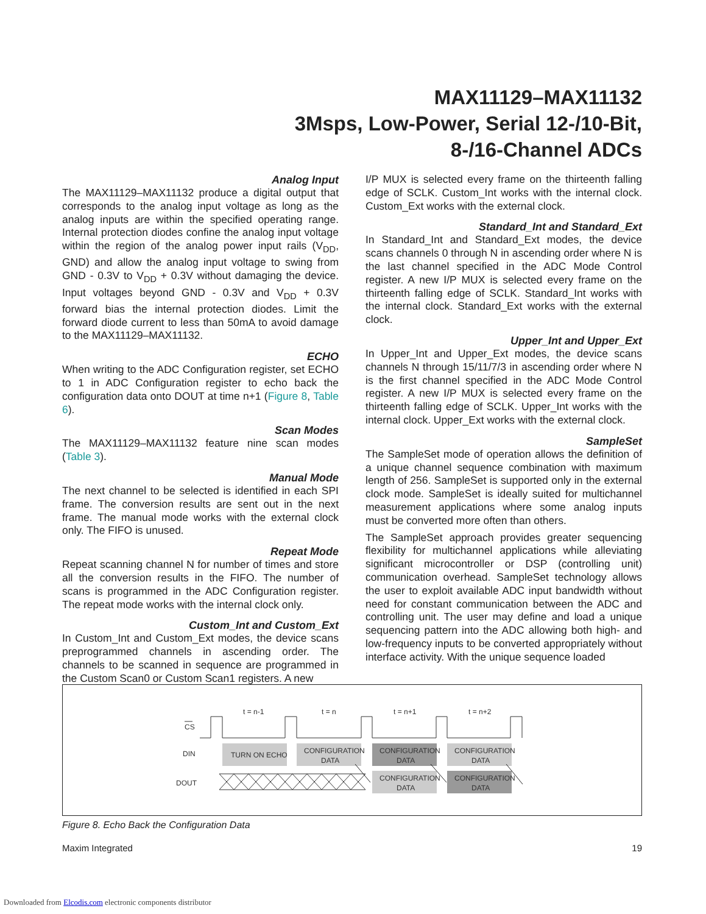MAX11129–MAX11132
3Msps, Low-Power, Serial 12-/10-Bit,
8-/16-Channel ADCs
Analog Input
The MAX11129–MAX11132 produce a digital output that corresponds to the analog input voltage as long as the analog inputs are within the specified operating range. Internal protection diodes confine the analog input voltage within the region of the analog power input rails (V<sub>DD</sub>, GND) and allow the analog input voltage to swing from GND - 0.3V to V<sub>DD</sub> + 0.3V without damaging the device. Input voltages beyond GND - 0.3V and V<sub>DD</sub> + 0.3V forward bias the internal protection diodes. Limit the forward diode current to less than 50mA to avoid damage to the MAX11129–MAX11132.
ECHO
When writing to the ADC Configuration register, set ECHO to 1 in ADC Configuration register to echo back the configuration data onto DOUT at time n+1 (Figure 8, Table 6).
Scan Modes
The MAX11129–MAX11132 feature nine scan modes (Table 3).
Manual Mode
The next channel to be selected is identified in each SPI frame. The conversion results are sent out in the next frame. The manual mode works with the external clock only. The FIFO is unused.
Repeat Mode
Repeat scanning channel N for number of times and store all the conversion results in the FIFO. The number of scans is programmed in the ADC Configuration register. The repeat mode works with the internal clock only.
Custom_Int and Custom_Ext
In Custom_Int and Custom_Ext modes, the device scans preprogrammed channels in ascending order. The channels to be scanned in sequence are programmed in the Custom Scan0 or Custom Scan1 registers. A new
I/P MUX is selected every frame on the thirteenth falling edge of SCLK. Custom_Int works with the internal clock. Custom_Ext works with the external clock.
Standard_Int and Standard_Ext
In Standard_Int and Standard_Ext modes, the device scans channels 0 through N in ascending order where N is the last channel specified in the ADC Mode Control register. A new I/P MUX is selected every frame on the thirteenth falling edge of SCLK. Standard_Int works with the internal clock. Standard_Ext works with the external clock.
Upper_Int and Upper_Ext
In Upper_Int and Upper_Ext modes, the device scans channels N through 15/11/7/3 in ascending order where N is the first channel specified in the ADC Mode Control register. A new I/P MUX is selected every frame on the thirteenth falling edge of SCLK. Upper_Int works with the internal clock. Upper_Ext works with the external clock.
SampleSet
The SampleSet mode of operation allows the definition of a unique channel sequence combination with maximum length of 256. SampleSet is supported only in the external clock mode. SampleSet is ideally suited for multichannel measurement applications where some analog inputs must be converted more often than others.
The SampleSet approach provides greater sequencing flexibility for multichannel applications while alleviating significant microcontroller or DSP (controlling unit) communication overhead. SampleSet technology allows the user to exploit available ADC input bandwidth without need for constant communication between the ADC and controlling unit. The user may define and load a unique sequencing pattern into the ADC allowing both high- and low-frequency inputs to be converted appropriately without interface activity. With the unique sequence loaded
t = n-1
t = n
t = n+1
t = n+2
CS
DIN
DOUT
TURN ON ECHO
CONFIGURATION
DATA
CONFIGURATION
DATA
CONFIGURATION
DATA
CONFIGURATION
DATA
CONFIGURATION
DATA
Figure 8. Echo Back the Configuration Data
Maxim Integrated 19
Downloaded from Elcodis.com electronic components distributor